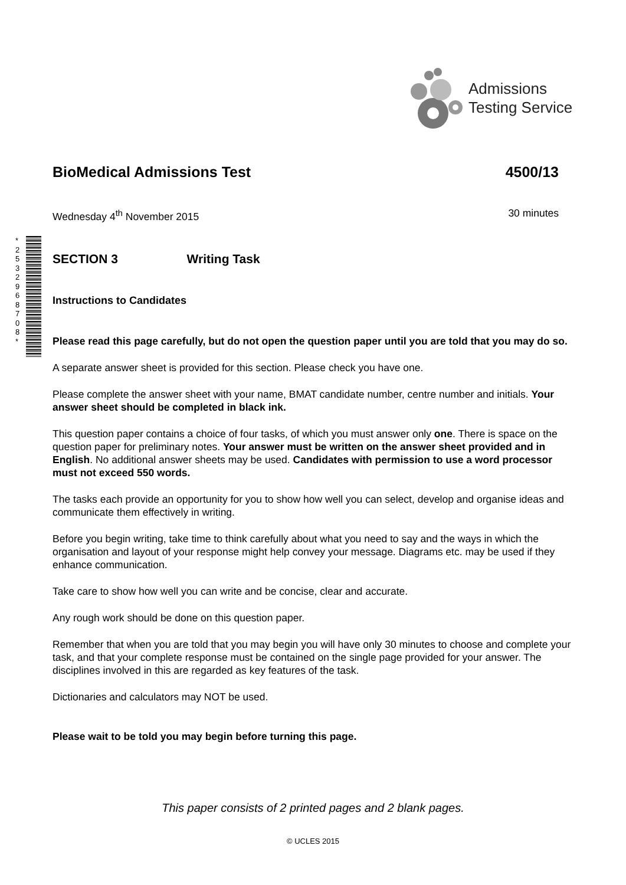Admissions
Testing Service
* 2 5 3 2 9 6 8 7 0 8 *
BioMedical Admissions Test 4500/13
Wednesday 4<sup>th</sup> November 2015 30 minutes
SECTION 3 Writing Task
Instructions to Candidates
Please read this page carefully, but do not open the question paper until you are told that you may do so.
A separate answer sheet is provided for this section. Please check you have one.
Please complete the answer sheet with your name, BMAT candidate number, centre number and initials. Your answer sheet should be completed in black ink.
This question paper contains a choice of four tasks, of which you must answer only one. There is space on the question paper for preliminary notes. Your answer must be written on the answer sheet provided and in English. No additional answer sheets may be used. Candidates with permission to use a word processor must not exceed 550 words.
The tasks each provide an opportunity for you to show how well you can select, develop and organise ideas and communicate them effectively in writing.
Before you begin writing, take time to think carefully about what you need to say and the ways in which the organisation and layout of your response might help convey your message. Diagrams etc. may be used if they enhance communication.
Take care to show how well you can write and be concise, clear and accurate.
Any rough work should be done on this question paper.
Remember that when you are told that you may begin you will have only 30 minutes to choose and complete your task, and that your complete response must be contained on the single page provided for your answer. The disciplines involved in this are regarded as key features of the task.
Dictionaries and calculators may NOT be used.
Please wait to be told you may begin before turning this page.
This paper consists of 2 printed pages and 2 blank pages.
© UCLES 2015